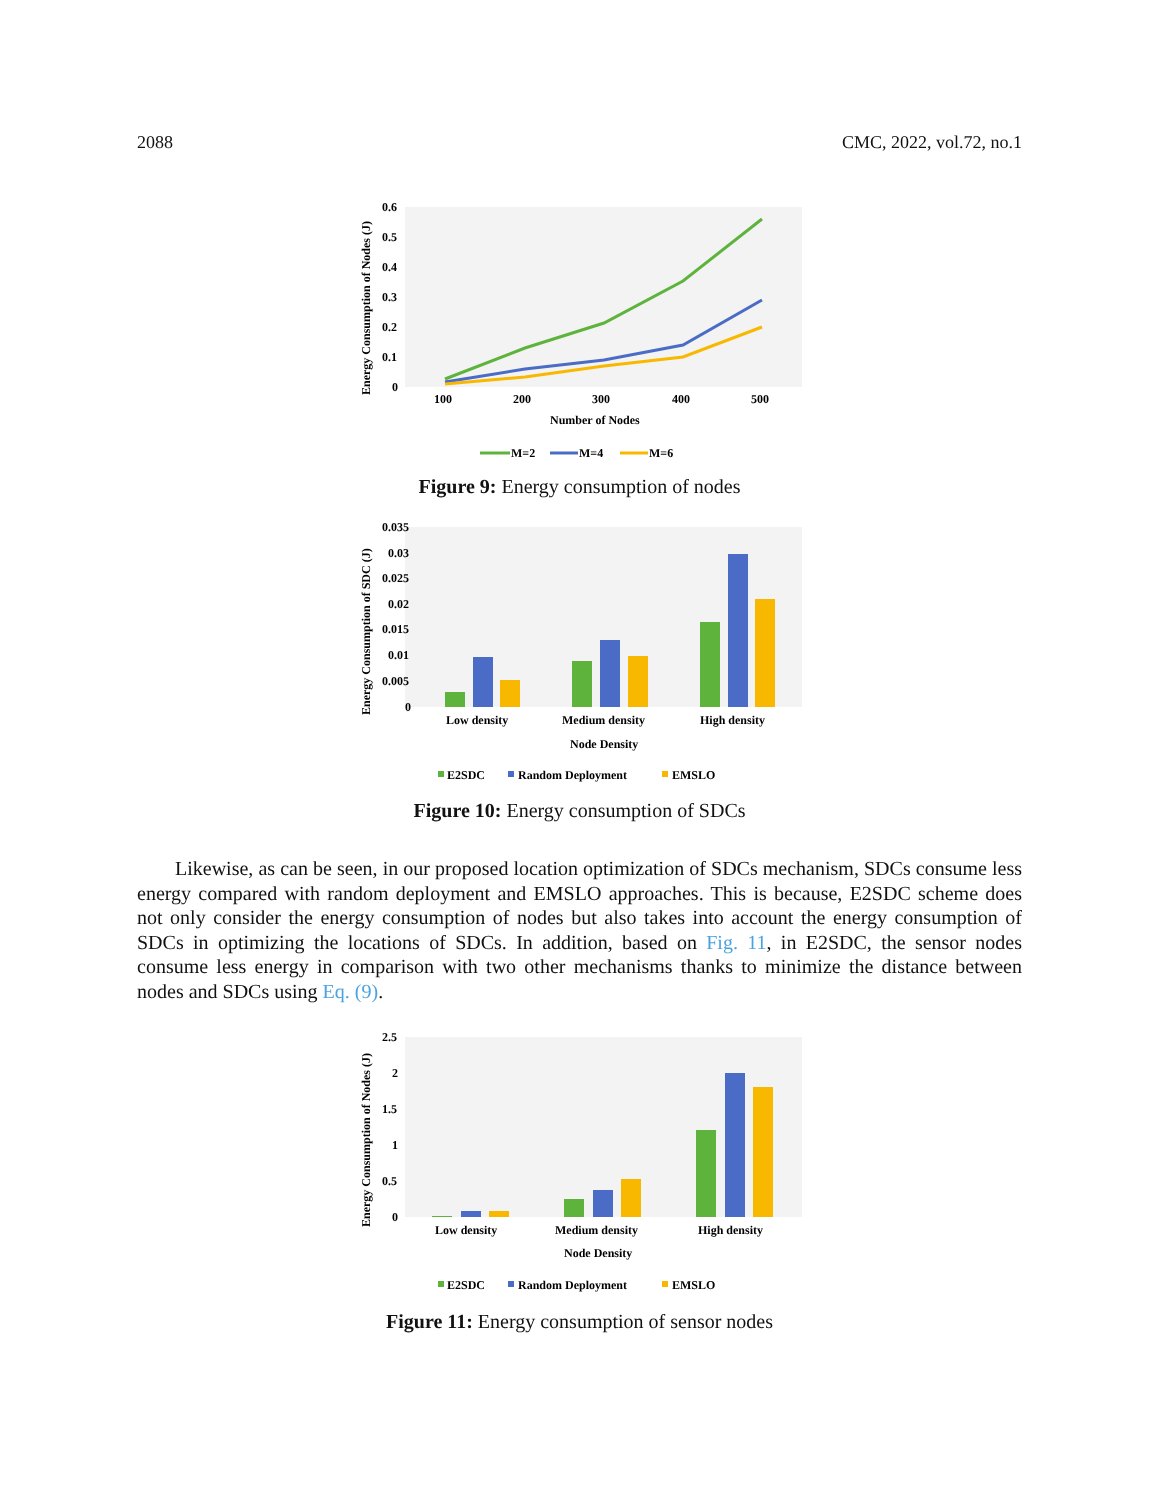2088 CMC, 2022, vol.72, no.1
Energy Consumption of Nodes (J)
0.6
0.5
0.4
0.3
0.2
0.1
0
100
200
300
400
500
Number of Nodes
M=2
M=4
M=6
Figure 9: Energy consumption of nodes
Energy Consumption of SDC (J)
0.035
0.03
0.025
0.02
0.015
0.01
0.005
0
Low density
Medium density
High density
Node Density
E2SDC
Random Deployment
EMSLO
Figure 10: Energy consumption of SDCs
Likewise, as can be seen, in our proposed location optimization of SDCs mechanism, SDCs consume less energy compared with random deployment and EMSLO approaches. This is because, E2SDC scheme does not only consider the energy consumption of nodes but also takes into account the energy consumption of SDCs in optimizing the locations of SDCs. In addition, based on Fig. 11, in E2SDC, the sensor nodes consume less energy in comparison with two other mechanisms thanks to minimize the distance between nodes and SDCs using Eq. (9).
Energy Consumption of Nodes (J)
2.5
2
1.5
1
0.5
0
Low density
Medium density
High density
Node Density
E2SDC
Random Deployment
EMSLO
Figure 11: Energy consumption of sensor nodes